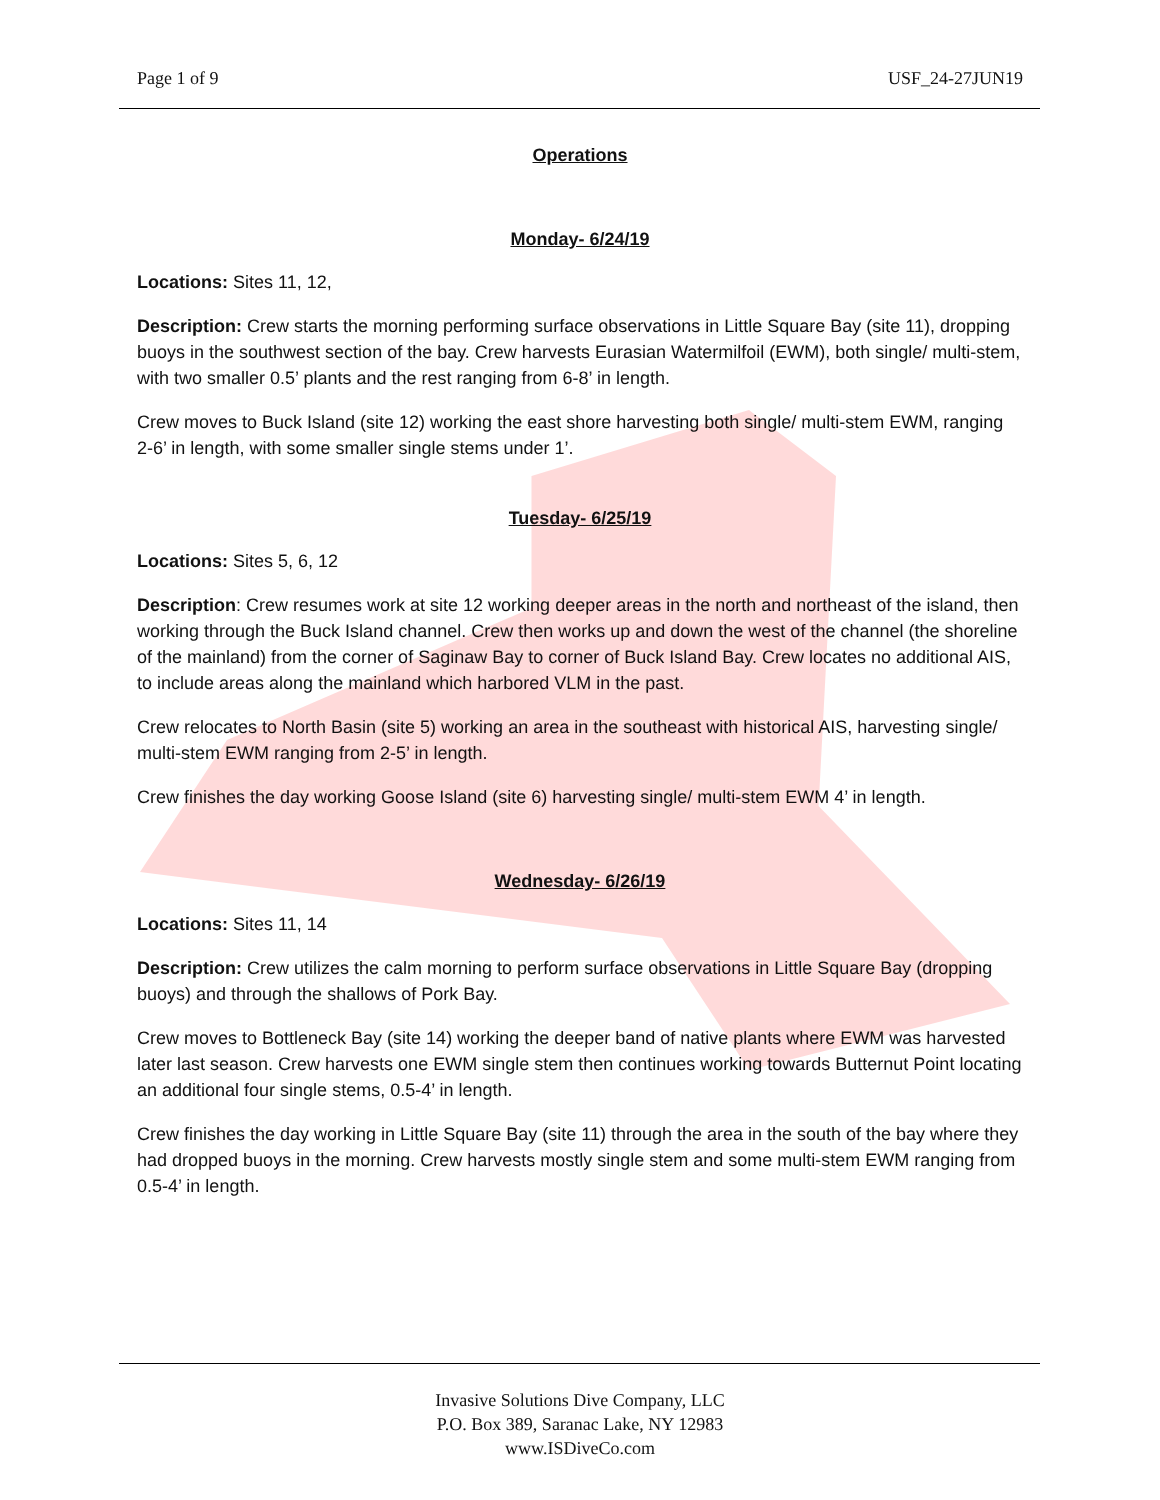Page 1 of 9 USF_24-27JUN19
Operations
Monday- 6/24/19
Locations: Sites 11, 12,
Description: Crew starts the morning performing surface observations in Little Square Bay (site 11), dropping buoys in the southwest section of the bay. Crew harvests Eurasian Watermilfoil (EWM), both single/ multi-stem, with two smaller 0.5’ plants and the rest ranging from 6-8’ in length.
Crew moves to Buck Island (site 12) working the east shore harvesting both single/ multi-stem EWM, ranging 2-6’ in length, with some smaller single stems under 1’.
Tuesday- 6/25/19
Locations: Sites 5, 6, 12
Description: Crew resumes work at site 12 working deeper areas in the north and northeast of the island, then working through the Buck Island channel. Crew then works up and down the west of the channel (the shoreline of the mainland) from the corner of Saginaw Bay to corner of Buck Island Bay. Crew locates no additional AIS, to include areas along the mainland which harbored VLM in the past.
Crew relocates to North Basin (site 5) working an area in the southeast with historical AIS, harvesting single/ multi-stem EWM ranging from 2-5’ in length.
Crew finishes the day working Goose Island (site 6) harvesting single/ multi-stem EWM 4’ in length.
Wednesday- 6/26/19
Locations: Sites 11, 14
Description: Crew utilizes the calm morning to perform surface observations in Little Square Bay (dropping buoys) and through the shallows of Pork Bay.
Crew moves to Bottleneck Bay (site 14) working the deeper band of native plants where EWM was harvested later last season. Crew harvests one EWM single stem then continues working towards Butternut Point locating an additional four single stems, 0.5-4’ in length.
Crew finishes the day working in Little Square Bay (site 11) through the area in the south of the bay where they had dropped buoys in the morning. Crew harvests mostly single stem and some multi-stem EWM ranging from 0.5-4’ in length.
Invasive Solutions Dive Company, LLC
P.O. Box 389, Saranac Lake, NY 12983
www.ISDiveCo.com